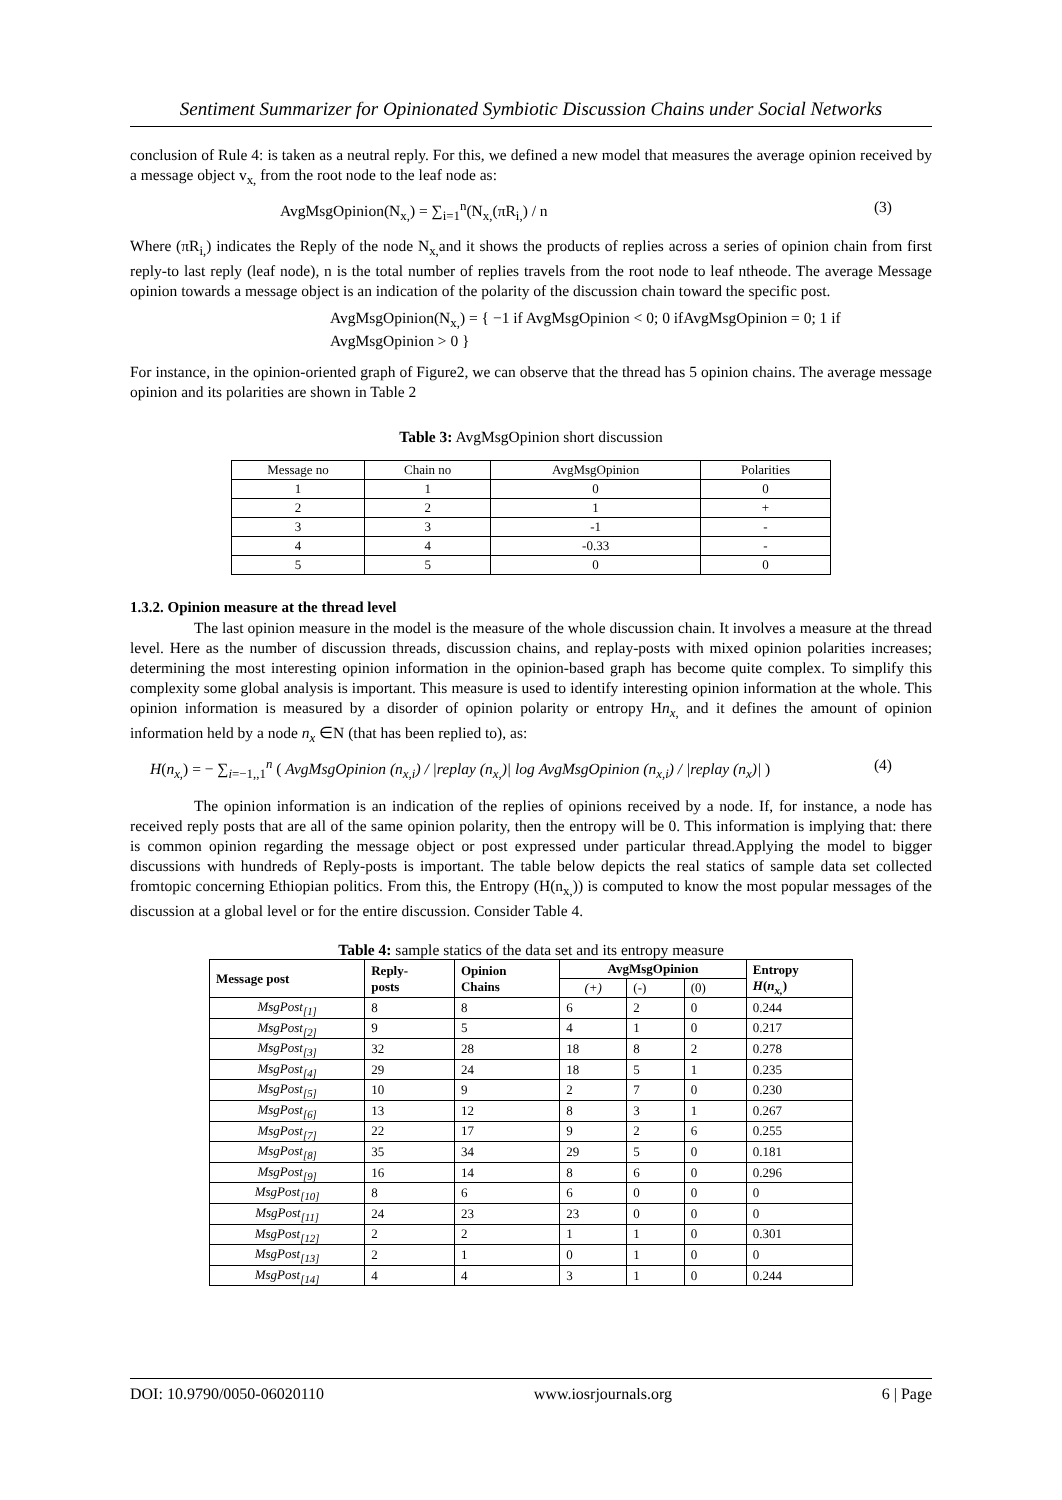Sentiment Summarizer for Opinionated Symbiotic Discussion Chains under Social Networks
conclusion of Rule 4: is taken as a neutral reply. For this, we defined a new model that measures the average opinion received by a message object v<sub>x,</sub> from the root node to the leaf node as:
AvgMsgOpinion(N<sub>x,</sub>) = ∑<sub>i=1</sub><sup>n</sup>(N<sub>x,</sub>(πR<sub>i,</sub>) / n (3)
Where (πR<sub>i,</sub>) indicates the Reply of the node N<sub>x,</sub>and it shows the products of replies across a series of opinion chain from first reply-to last reply (leaf node), n is the total number of replies travels from the root node to leaf ntheode. The average Message opinion towards a message object is an indication of the polarity of the discussion chain toward the specific post.
AvgMsgOpinion(N<sub>x,</sub>) = { −1 if AvgMsgOpinion < 0; 0 ifAvgMsgOpinion = 0; 1 if AvgMsgOpinion > 0 }
For instance, in the opinion-oriented graph of Figure2, we can observe that the thread has 5 opinion chains. The average message opinion and its polarities are shown in Table 2
Table 3: AvgMsgOpinion short discussion
| Message no | Chain no | AvgMsgOpinion | Polarities |
| --- | --- | --- | --- |
| 1 | 1 | 0 | 0 |
| 2 | 2 | 1 | + |
| 3 | 3 | -1 | - |
| 4 | 4 | -0.33 | - |
| 5 | 5 | 0 | 0 |
1.3.2. Opinion measure at the thread level
The last opinion measure in the model is the measure of the whole discussion chain. It involves a measure at the thread level. Here as the number of discussion threads, discussion chains, and replay-posts with mixed opinion polarities increases; determining the most interesting opinion information in the opinion-based graph has become quite complex. To simplify this complexity some global analysis is important. This measure is used to identify interesting opinion information at the whole. This opinion information is measured by a disorder of opinion polarity or entropy Hn<sub>x,</sub> and it defines the amount of opinion information held by a node n<sub>x</sub> ∈N (that has been replied to), as:
H(n<sub>x,</sub>) = − ∑<sub>i=−1,,1</sub><sup>n</sup> ( AvgMsgOpinion (n<sub>x,i</sub>) / |replay (n<sub>x,</sub>)| log AvgMsgOpinion (n<sub>x,i</sub>) / |replay (n<sub>x</sub>)| ) (4)
The opinion information is an indication of the replies of opinions received by a node. If, for instance, a node has received reply posts that are all of the same opinion polarity, then the entropy will be 0. This information is implying that: there is common opinion regarding the message object or post expressed under particular thread.Applying the model to bigger discussions with hundreds of Reply-posts is important. The table below depicts the real statics of sample data set collected fromtopic concerning Ethiopian politics. From this, the Entropy (H(n<sub>x,</sub>)) is computed to know the most popular messages of the discussion at a global level or for the entire discussion. Consider Table 4.
Table 4: sample statics of the data set and its entropy measure
| Message post | Reply- posts | Opinion Chains | AvgMsgOpinion | | | Entropy H ( n<sub>x,</sub> ) |
| --- | --- | --- | --- | --- | --- | --- |
| | | | (+) | (-) | (0) | |
| MsgPost<sub>[1]</sub> | 8 | 8 | 6 | 2 | 0 | 0.244 |
| MsgPost<sub>[2]</sub> | 9 | 5 | 4 | 1 | 0 | 0.217 |
| MsgPost<sub>[3]</sub> | 32 | 28 | 18 | 8 | 2 | 0.278 |
| MsgPost<sub>[4]</sub> | 29 | 24 | 18 | 5 | 1 | 0.235 |
| MsgPost<sub>[5]</sub> | 10 | 9 | 2 | 7 | 0 | 0.230 |
| MsgPost<sub>[6]</sub> | 13 | 12 | 8 | 3 | 1 | 0.267 |
| MsgPost<sub>[7]</sub> | 22 | 17 | 9 | 2 | 6 | 0.255 |
| MsgPost<sub>[8]</sub> | 35 | 34 | 29 | 5 | 0 | 0.181 |
| MsgPost<sub>[9]</sub> | 16 | 14 | 8 | 6 | 0 | 0.296 |
| MsgPost<sub>[10]</sub> | 8 | 6 | 6 | 0 | 0 | 0 |
| MsgPost<sub>[11]</sub> | 24 | 23 | 23 | 0 | 0 | 0 |
| MsgPost<sub>[12]</sub> | 2 | 2 | 1 | 1 | 0 | 0.301 |
| MsgPost<sub>[13]</sub> | 2 | 1 | 0 | 1 | 0 | 0 |
| MsgPost<sub>[14]</sub> | 4 | 4 | 3 | 1 | 0 | 0.244 |
DOI: 10.9790/0050-06020110 www.iosrjournals.org 6 | Page